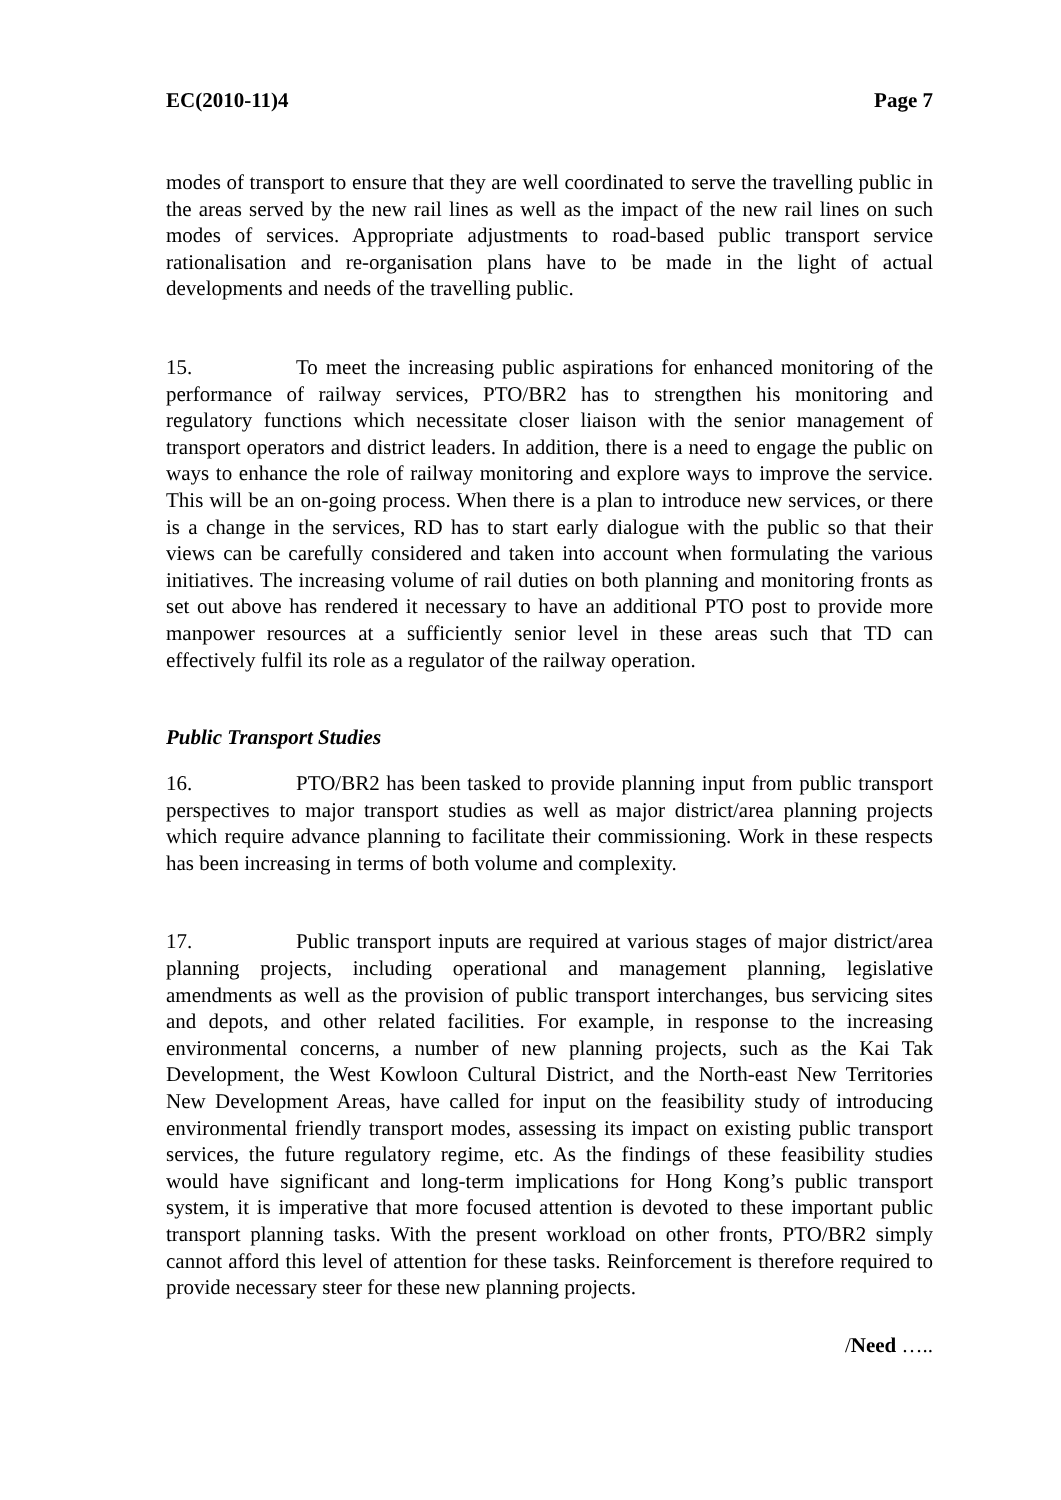EC(2010-11)4 Page 7
modes of transport to ensure that they are well coordinated to serve the travelling public in the areas served by the new rail lines as well as the impact of the new rail lines on such modes of services. Appropriate adjustments to road-based public transport service rationalisation and re-organisation plans have to be made in the light of actual developments and needs of the travelling public.
15. To meet the increasing public aspirations for enhanced monitoring of the performance of railway services, PTO/BR2 has to strengthen his monitoring and regulatory functions which necessitate closer liaison with the senior management of transport operators and district leaders. In addition, there is a need to engage the public on ways to enhance the role of railway monitoring and explore ways to improve the service. This will be an on-going process. When there is a plan to introduce new services, or there is a change in the services, RD has to start early dialogue with the public so that their views can be carefully considered and taken into account when formulating the various initiatives. The increasing volume of rail duties on both planning and monitoring fronts as set out above has rendered it necessary to have an additional PTO post to provide more manpower resources at a sufficiently senior level in these areas such that TD can effectively fulfil its role as a regulator of the railway operation.
Public Transport Studies
16. PTO/BR2 has been tasked to provide planning input from public transport perspectives to major transport studies as well as major district/area planning projects which require advance planning to facilitate their commissioning. Work in these respects has been increasing in terms of both volume and complexity.
17. Public transport inputs are required at various stages of major district/area planning projects, including operational and management planning, legislative amendments as well as the provision of public transport interchanges, bus servicing sites and depots, and other related facilities. For example, in response to the increasing environmental concerns, a number of new planning projects, such as the Kai Tak Development, the West Kowloon Cultural District, and the North-east New Territories New Development Areas, have called for input on the feasibility study of introducing environmental friendly transport modes, assessing its impact on existing public transport services, the future regulatory regime, etc. As the findings of these feasibility studies would have significant and long-term implications for Hong Kong’s public transport system, it is imperative that more focused attention is devoted to these important public transport planning tasks. With the present workload on other fronts, PTO/BR2 simply cannot afford this level of attention for these tasks. Reinforcement is therefore required to provide necessary steer for these new planning projects.
/Need …..